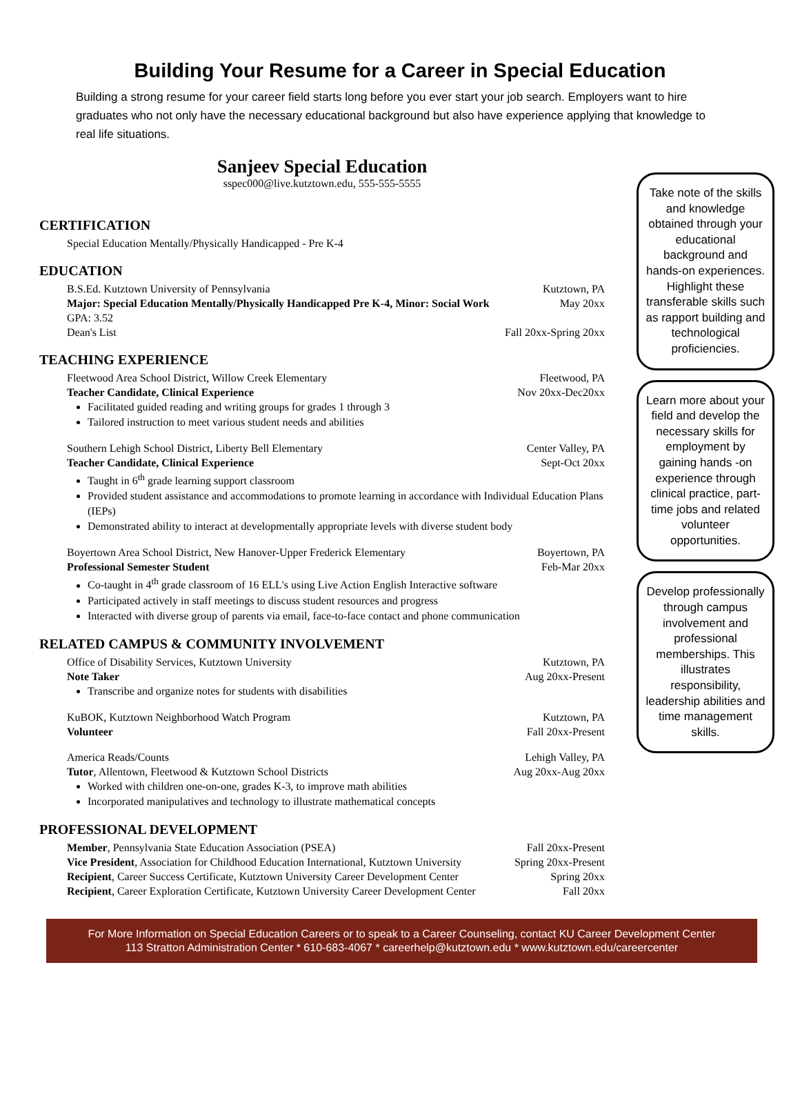Building Your Resume for a Career in Special Education
Building a strong resume for your career field starts long before you ever start your job search. Employers want to hire graduates who not only have the necessary educational background but also have experience applying that knowledge to real life situations.
Sanjeev Special Education
sspec000@live.kutztown.edu, 555-555-5555
CERTIFICATION
Special Education Mentally/Physically Handicapped - Pre K-4
EDUCATION
B.S.Ed. Kutztown University of Pennsylvania Kutztown, PA
Major: Special Education Mentally/Physically Handicapped Pre K-4, Minor: Social Work May 20xx
GPA: 3.52
Dean's List Fall 20xx-Spring 20xx
TEACHING EXPERIENCE
Fleetwood Area School District, Willow Creek Elementary Fleetwood, PA
Teacher Candidate, Clinical Experience Nov 20xx-Dec20xx
Facilitated guided reading and writing groups for grades 1 through 3
Tailored instruction to meet various student needs and abilities
Southern Lehigh School District, Liberty Bell Elementary Center Valley, PA
Teacher Candidate, Clinical Experience Sept-Oct 20xx
Taught in 6<sup>th</sup> grade learning support classroom
Provided student assistance and accommodations to promote learning in accordance with Individual Education Plans (IEPs)
Demonstrated ability to interact at developmentally appropriate levels with diverse student body
Boyertown Area School District, New Hanover-Upper Frederick Elementary Boyertown, PA
Professional Semester Student Feb-Mar 20xx
Co-taught in 4<sup>th</sup> grade classroom of 16 ELL's using Live Action English Interactive software
Participated actively in staff meetings to discuss student resources and progress
Interacted with diverse group of parents via email, face-to-face contact and phone communication
RELATED CAMPUS & COMMUNITY INVOLVEMENT
Office of Disability Services, Kutztown University Kutztown, PA
Note Taker Aug 20xx-Present
Transcribe and organize notes for students with disabilities
KuBOK, Kutztown Neighborhood Watch Program Kutztown, PA
Volunteer Fall 20xx-Present
America Reads/Counts Lehigh Valley, PA
Tutor, Allentown, Fleetwood & Kutztown School Districts Aug 20xx-Aug 20xx
Worked with children one-on-one, grades K-3, to improve math abilities
Incorporated manipulatives and technology to illustrate mathematical concepts
PROFESSIONAL DEVELOPMENT
Member, Pennsylvania State Education Association (PSEA) Fall 20xx-Present
Vice President, Association for Childhood Education International, Kutztown University Spring 20xx-Present
Recipient, Career Success Certificate, Kutztown University Career Development Center Spring 20xx
Recipient, Career Exploration Certificate, Kutztown University Career Development Center Fall 20xx
Take note of the skills and knowledge obtained through your educational background and hands-on experiences. Highlight these transferable skills such as rapport building and technological proficiencies.
Learn more about your field and develop the necessary skills for employment by gaining hands -on experience through clinical practice, part-time jobs and related volunteer opportunities.
Develop professionally through campus involvement and professional memberships. This illustrates responsibility, leadership abilities and time management skills.
For More Information on Special Education Careers or to speak to a Career Counseling, contact KU Career Development Center
113 Stratton Administration Center * 610-683-4067 * careerhelp@kutztown.edu * www.kutztown.edu/careercenter